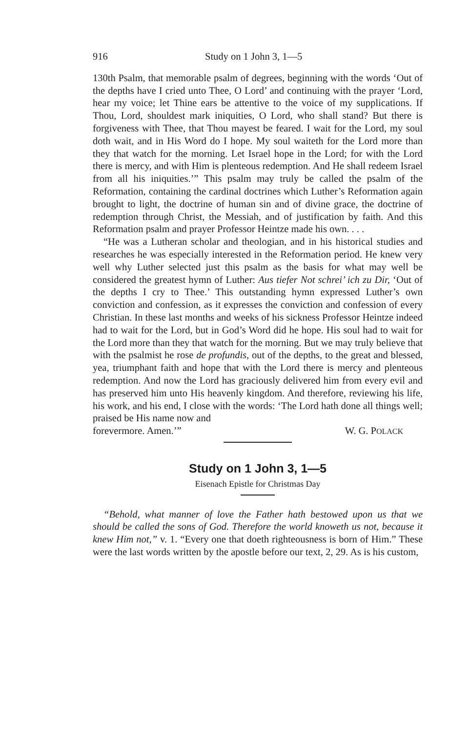916 Study on 1 John 3, 1—5
130th Psalm, that memorable psalm of degrees, beginning with the words ‘Out of the depths have I cried unto Thee, O Lord’ and continuing with the prayer ‘Lord, hear my voice; let Thine ears be attentive to the voice of my supplications. If Thou, Lord, shouldest mark iniquities, O Lord, who shall stand? But there is forgiveness with Thee, that Thou mayest be feared. I wait for the Lord, my soul doth wait, and in His Word do I hope. My soul waiteth for the Lord more than they that watch for the morning. Let Israel hope in the Lord; for with the Lord there is mercy, and with Him is plenteous redemption. And He shall redeem Israel from all his iniquities.’” This psalm may truly be called the psalm of the Reformation, containing the cardinal doctrines which Luther’s Reformation again brought to light, the doctrine of human sin and of divine grace, the doctrine of redemption through Christ, the Messiah, and of justification by faith. And this Reformation psalm and prayer Professor Heintze made his own. . . .
“He was a Lutheran scholar and theologian, and in his historical studies and researches he was especially interested in the Reformation period. He knew very well why Luther selected just this psalm as the basis for what may well be considered the greatest hymn of Luther: Aus tiefer Not schrei’ ich zu Dir, ‘Out of the depths I cry to Thee.’ This outstanding hymn expressed Luther’s own conviction and confession, as it expresses the conviction and confession of every Christian. In these last months and weeks of his sickness Professor Heintze indeed had to wait for the Lord, but in God’s Word did he hope. His soul had to wait for the Lord more than they that watch for the morning. But we may truly believe that with the psalmist he rose de profundis, out of the depths, to the great and blessed, yea, triumphant faith and hope that with the Lord there is mercy and plenteous redemption. And now the Lord has graciously delivered him from every evil and has preserved him unto His heavenly kingdom. And therefore, reviewing his life, his work, and his end, I close with the words: ‘The Lord hath done all things well; praised be His name now and
forevermore. Amen.’” W. G. POLACK
Study on 1 John 3, 1—5
Eisenach Epistle for Christmas Day
“Behold, what manner of love the Father hath bestowed upon us that we should be called the sons of God. Therefore the world knoweth us not, because it knew Him not,” v. 1. “Every one that doeth righteousness is born of Him.” These were the last words written by the apostle before our text, 2, 29. As is his custom,